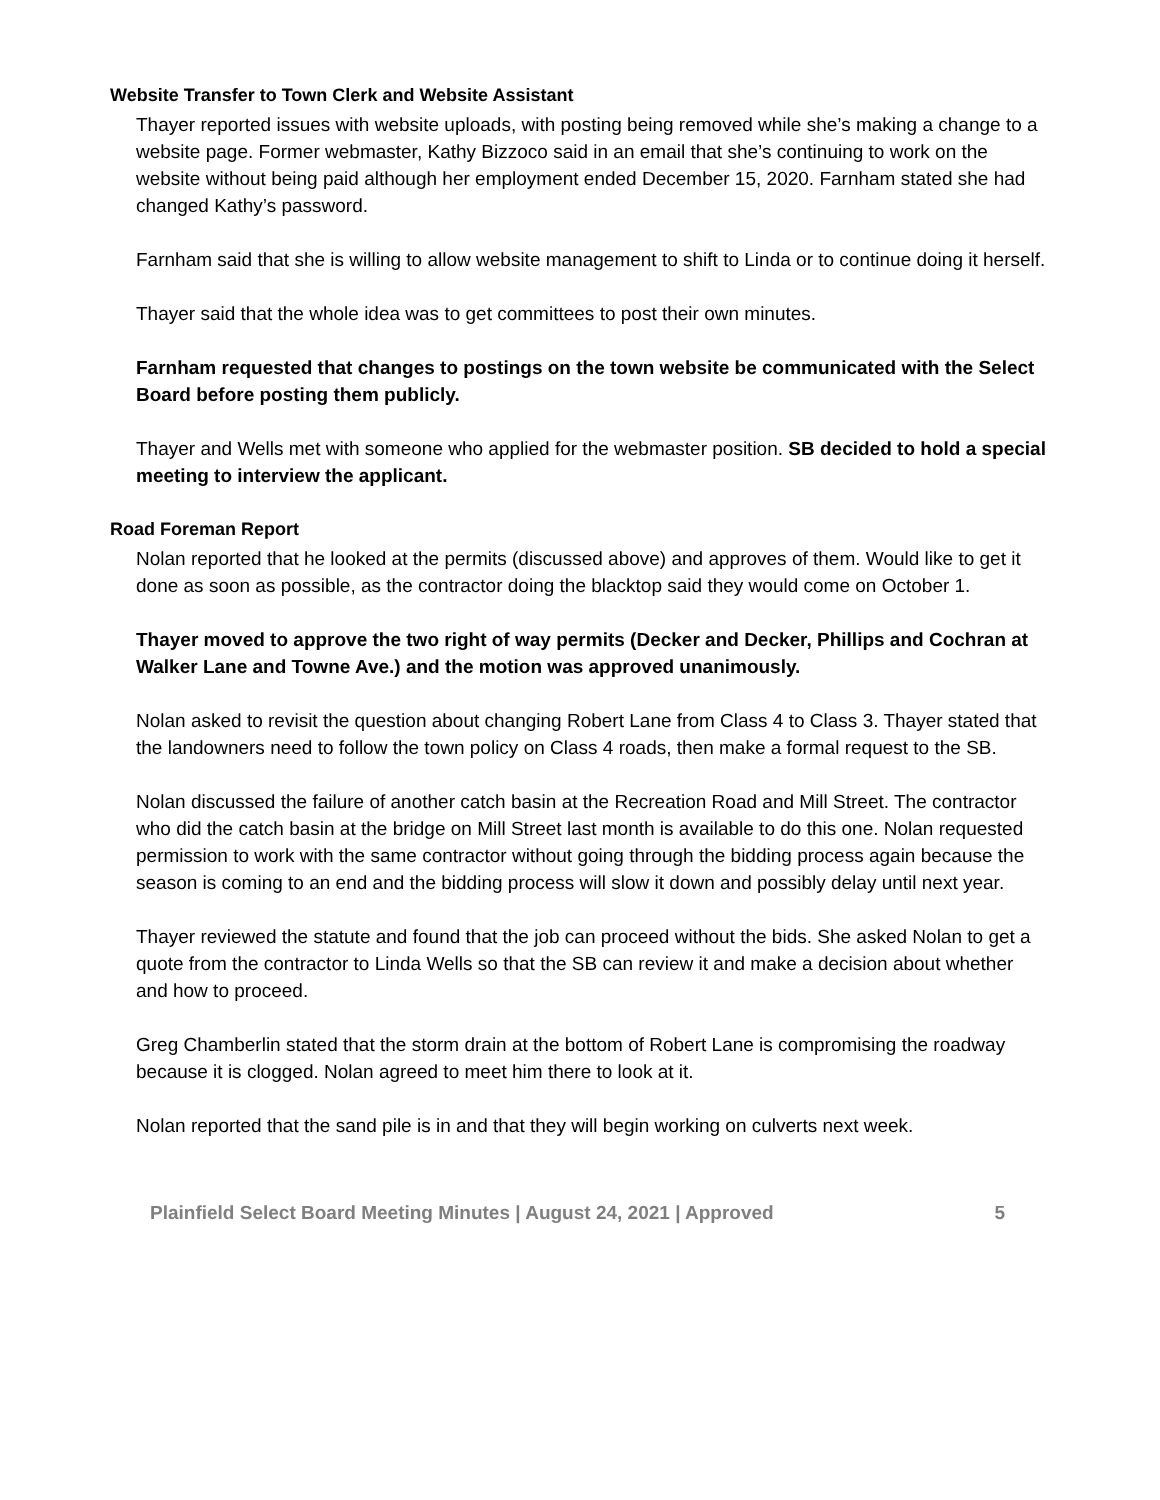Website Transfer to Town Clerk and Website Assistant
Thayer reported issues with website uploads, with posting being removed while she’s making a change to a website page. Former webmaster, Kathy Bizzoco said in an email that she’s continuing to work on the website without being paid although her employment ended December 15, 2020. Farnham stated she had changed Kathy’s password.
Farnham said that she is willing to allow website management to shift to Linda or to continue doing it herself.
Thayer said that the whole idea was to get committees to post their own minutes.
Farnham requested that changes to postings on the town website be communicated with the Select Board before posting them publicly.
Thayer and Wells met with someone who applied for the webmaster position. SB decided to hold a special meeting to interview the applicant.
Road Foreman Report
Nolan reported that he looked at the permits (discussed above) and approves of them. Would like to get it done as soon as possible, as the contractor doing the blacktop said they would come on October 1.
Thayer moved to approve the two right of way permits (Decker and Decker, Phillips and Cochran at Walker Lane and Towne Ave.) and the motion was approved unanimously.
Nolan asked to revisit the question about changing Robert Lane from Class 4 to Class 3. Thayer stated that the landowners need to follow the town policy on Class 4 roads, then make a formal request to the SB.
Nolan discussed the failure of another catch basin at the Recreation Road and Mill Street. The contractor who did the catch basin at the bridge on Mill Street last month is available to do this one. Nolan requested permission to work with the same contractor without going through the bidding process again because the season is coming to an end and the bidding process will slow it down and possibly delay until next year.
Thayer reviewed the statute and found that the job can proceed without the bids. She asked Nolan to get a quote from the contractor to Linda Wells so that the SB can review it and make a decision about whether and how to proceed.
Greg Chamberlin stated that the storm drain at the bottom of Robert Lane is compromising the roadway because it is clogged. Nolan agreed to meet him there to look at it.
Nolan reported that the sand pile is in and that they will begin working on culverts next week.
Plainfield Select Board Meeting Minutes | August 24, 2021 | Approved 5